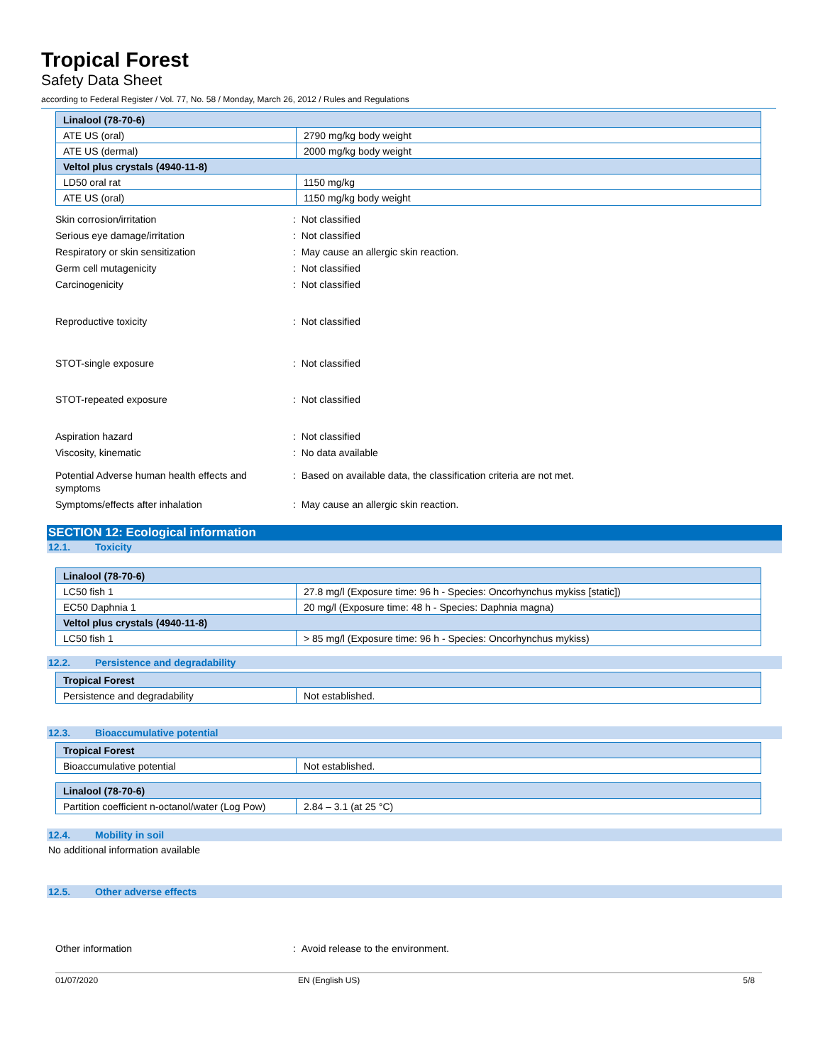Tropical Forest
Safety Data Sheet
according to Federal Register / Vol. 77, No. 58 / Monday, March 26, 2012 / Rules and Regulations
| Linalool (78-70-6) | |
| --- | --- |
| ATE US (oral) | 2790 mg/kg body weight |
| ATE US (dermal) | 2000 mg/kg body weight |
| Veltol plus crystals (4940-11-8) | |
| LD50 oral rat | 1150 mg/kg |
| ATE US (oral) | 1150 mg/kg body weight |
Skin corrosion/irritation : Not classified
Serious eye damage/irritation : Not classified
Respiratory or skin sensitization : May cause an allergic skin reaction.
Germ cell mutagenicity : Not classified
Carcinogenicity : Not classified
Reproductive toxicity : Not classified
STOT-single exposure : Not classified
STOT-repeated exposure : Not classified
Aspiration hazard : Not classified
Viscosity, kinematic : No data available
Potential Adverse human health effects and symptoms
: Based on available data, the classification criteria are not met.
Symptoms/effects after inhalation : May cause an allergic skin reaction.
SECTION 12: Ecological information
12.1. Toxicity
| Linalool (78-70-6) | |
| --- | --- |
| LC50 fish 1 | 27.8 mg/l (Exposure time: 96 h - Species: Oncorhynchus mykiss [static]) |
| EC50 Daphnia 1 | 20 mg/l (Exposure time: 48 h - Species: Daphnia magna) |
| Veltol plus crystals (4940-11-8) | |
| LC50 fish 1 | > 85 mg/l (Exposure time: 96 h - Species: Oncorhynchus mykiss) |
12.2. Persistence and degradability
| Tropical Forest | |
| --- | --- |
| Persistence and degradability | Not established. |
12.3. Bioaccumulative potential
| Tropical Forest | |
| --- | --- |
| Bioaccumulative potential | Not established. |
| Linalool (78-70-6) | |
| --- | --- |
| Partition coefficient n-octanol/water (Log Pow) | 2.84 – 3.1 (at 25 °C) |
12.4. Mobility in soil
No additional information available
12.5. Other adverse effects
Other information : Avoid release to the environment.
01/07/2020 EN (English US) 5/8